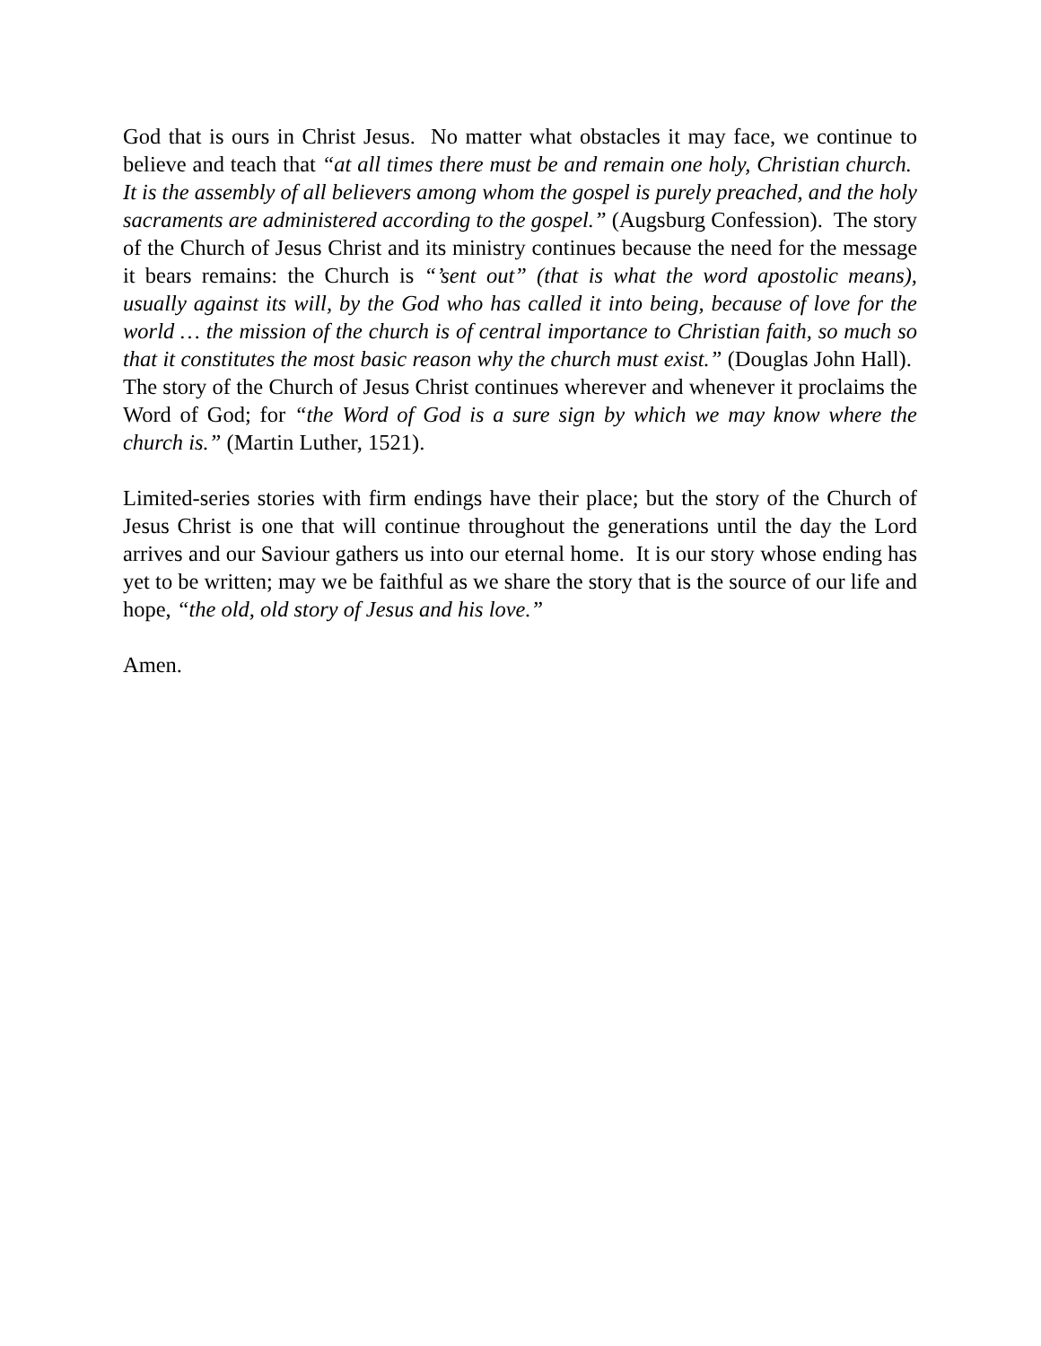God that is ours in Christ Jesus. No matter what obstacles it may face, we continue to believe and teach that “at all times there must be and remain one holy, Christian church. It is the assembly of all believers among whom the gospel is purely preached, and the holy sacraments are administered according to the gospel.” (Augsburg Confession). The story of the Church of Jesus Christ and its ministry continues because the need for the message it bears remains: the Church is “’sent out” (that is what the word apostolic means), usually against its will, by the God who has called it into being, because of love for the world … the mission of the church is of central importance to Christian faith, so much so that it constitutes the most basic reason why the church must exist.” (Douglas John Hall). The story of the Church of Jesus Christ continues wherever and whenever it proclaims the Word of God; for “the Word of God is a sure sign by which we may know where the church is.” (Martin Luther, 1521).
Limited-series stories with firm endings have their place; but the story of the Church of Jesus Christ is one that will continue throughout the generations until the day the Lord arrives and our Saviour gathers us into our eternal home. It is our story whose ending has yet to be written; may we be faithful as we share the story that is the source of our life and hope, “the old, old story of Jesus and his love.”
Amen.